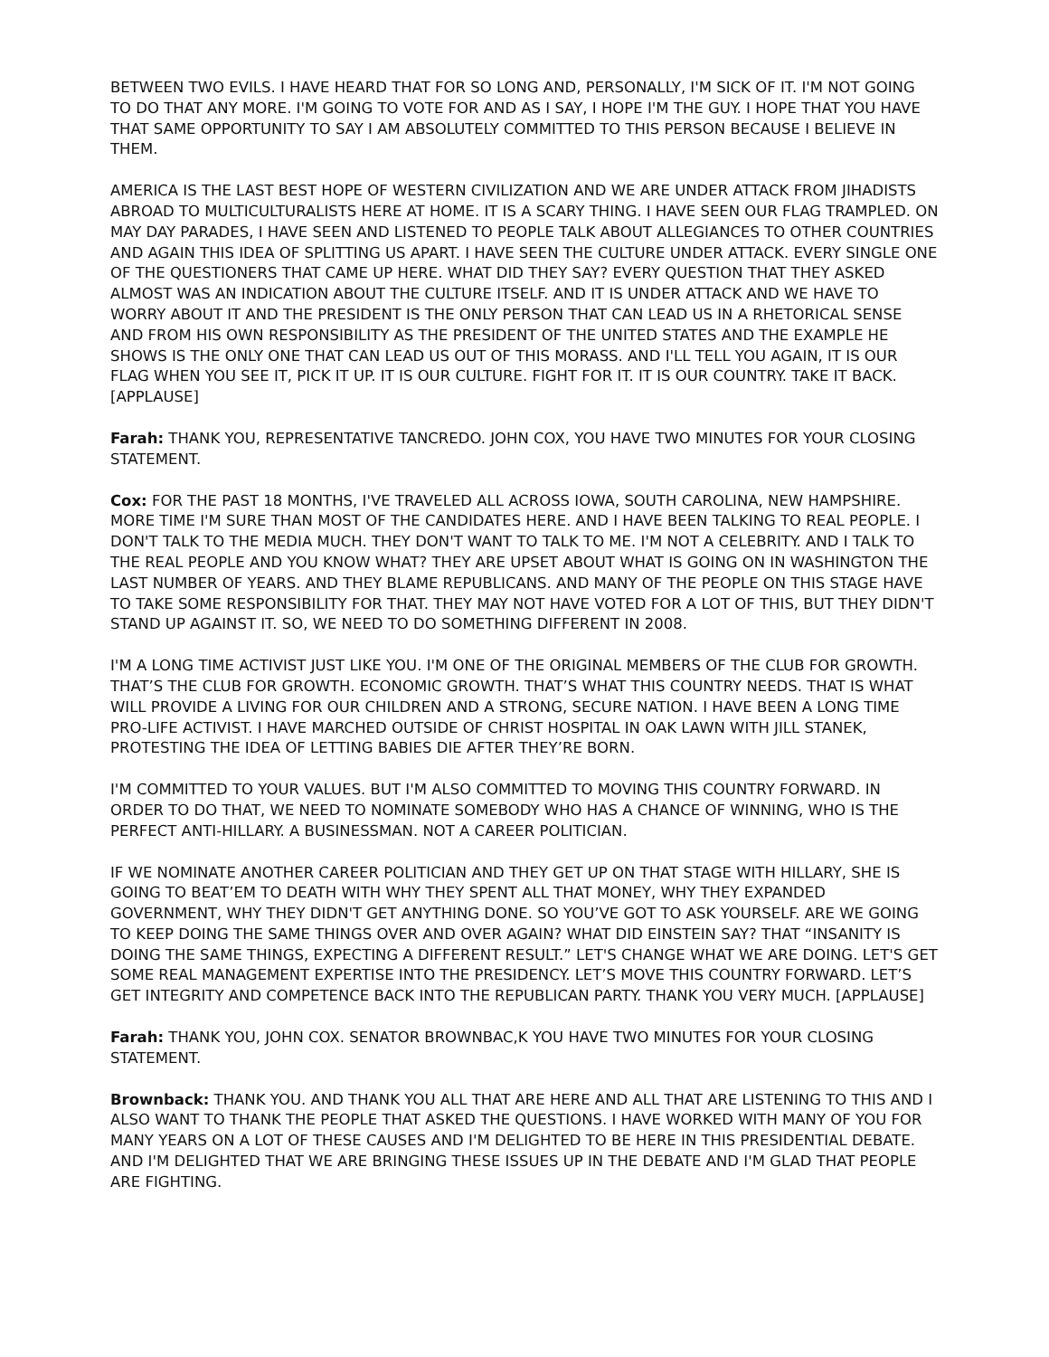BETWEEN TWO EVILS. I HAVE HEARD THAT FOR SO LONG AND, PERSONALLY, I'M SICK OF IT. I'M NOT GOING TO DO THAT ANY MORE. I'M GOING TO VOTE FOR AND AS I SAY, I HOPE I'M THE GUY. I HOPE THAT YOU HAVE THAT SAME OPPORTUNITY TO SAY I AM ABSOLUTELY COMMITTED TO THIS PERSON BECAUSE I BELIEVE IN THEM.
AMERICA IS THE LAST BEST HOPE OF WESTERN CIVILIZATION AND WE ARE UNDER ATTACK FROM JIHADISTS ABROAD TO MULTICULTURALISTS HERE AT HOME. IT IS A SCARY THING. I HAVE SEEN OUR FLAG TRAMPLED. ON MAY DAY PARADES, I HAVE SEEN AND LISTENED TO PEOPLE TALK ABOUT ALLEGIANCES TO OTHER COUNTRIES AND AGAIN THIS IDEA OF SPLITTING US APART. I HAVE SEEN THE CULTURE UNDER ATTACK. EVERY SINGLE ONE OF THE QUESTIONERS THAT CAME UP HERE. WHAT DID THEY SAY? EVERY QUESTION THAT THEY ASKED ALMOST WAS AN INDICATION ABOUT THE CULTURE ITSELF. AND IT IS UNDER ATTACK AND WE HAVE TO WORRY ABOUT IT AND THE PRESIDENT IS THE ONLY PERSON THAT CAN LEAD US IN A RHETORICAL SENSE AND FROM HIS OWN RESPONSIBILITY AS THE PRESIDENT OF THE UNITED STATES AND THE EXAMPLE HE SHOWS IS THE ONLY ONE THAT CAN LEAD US OUT OF THIS MORASS. AND I'LL TELL YOU AGAIN, IT IS OUR FLAG WHEN YOU SEE IT, PICK IT UP. IT IS OUR CULTURE. FIGHT FOR IT. IT IS OUR COUNTRY. TAKE IT BACK. [APPLAUSE]
Farah: THANK YOU, REPRESENTATIVE TANCREDO. JOHN COX, YOU HAVE TWO MINUTES FOR YOUR CLOSING STATEMENT.
Cox: FOR THE PAST 18 MONTHS, I'VE TRAVELED ALL ACROSS IOWA, SOUTH CAROLINA, NEW HAMPSHIRE. MORE TIME I'M SURE THAN MOST OF THE CANDIDATES HERE. AND I HAVE BEEN TALKING TO REAL PEOPLE. I DON'T TALK TO THE MEDIA MUCH. THEY DON'T WANT TO TALK TO ME. I'M NOT A CELEBRITY. AND I TALK TO THE REAL PEOPLE AND YOU KNOW WHAT? THEY ARE UPSET ABOUT WHAT IS GOING ON IN WASHINGTON THE LAST NUMBER OF YEARS. AND THEY BLAME REPUBLICANS. AND MANY OF THE PEOPLE ON THIS STAGE HAVE TO TAKE SOME RESPONSIBILITY FOR THAT. THEY MAY NOT HAVE VOTED FOR A LOT OF THIS, BUT THEY DIDN'T STAND UP AGAINST IT. SO, WE NEED TO DO SOMETHING DIFFERENT IN 2008.
I'M A LONG TIME ACTIVIST JUST LIKE YOU. I'M ONE OF THE ORIGINAL MEMBERS OF THE CLUB FOR GROWTH. THAT’S THE CLUB FOR GROWTH. ECONOMIC GROWTH. THAT’S WHAT THIS COUNTRY NEEDS. THAT IS WHAT WILL PROVIDE A LIVING FOR OUR CHILDREN AND A STRONG, SECURE NATION. I HAVE BEEN A LONG TIME PRO-LIFE ACTIVIST. I HAVE MARCHED OUTSIDE OF CHRIST HOSPITAL IN OAK LAWN WITH JILL STANEK, PROTESTING THE IDEA OF LETTING BABIES DIE AFTER THEY’RE BORN.
I'M COMMITTED TO YOUR VALUES. BUT I'M ALSO COMMITTED TO MOVING THIS COUNTRY FORWARD. IN ORDER TO DO THAT, WE NEED TO NOMINATE SOMEBODY WHO HAS A CHANCE OF WINNING, WHO IS THE PERFECT ANTI-HILLARY. A BUSINESSMAN. NOT A CAREER POLITICIAN.
IF WE NOMINATE ANOTHER CAREER POLITICIAN AND THEY GET UP ON THAT STAGE WITH HILLARY, SHE IS GOING TO BEAT’EM TO DEATH WITH WHY THEY SPENT ALL THAT MONEY, WHY THEY EXPANDED GOVERNMENT, WHY THEY DIDN'T GET ANYTHING DONE. SO YOU’VE GOT TO ASK YOURSELF. ARE WE GOING TO KEEP DOING THE SAME THINGS OVER AND OVER AGAIN? WHAT DID EINSTEIN SAY? THAT “INSANITY IS DOING THE SAME THINGS, EXPECTING A DIFFERENT RESULT.” LET'S CHANGE WHAT WE ARE DOING. LET'S GET SOME REAL MANAGEMENT EXPERTISE INTO THE PRESIDENCY. LET’S MOVE THIS COUNTRY FORWARD. LET’S GET INTEGRITY AND COMPETENCE BACK INTO THE REPUBLICAN PARTY. THANK YOU VERY MUCH. [APPLAUSE]
Farah: THANK YOU, JOHN COX. SENATOR BROWNBAC,K YOU HAVE TWO MINUTES FOR YOUR CLOSING STATEMENT.
Brownback: THANK YOU. AND THANK YOU ALL THAT ARE HERE AND ALL THAT ARE LISTENING TO THIS AND I ALSO WANT TO THANK THE PEOPLE THAT ASKED THE QUESTIONS. I HAVE WORKED WITH MANY OF YOU FOR MANY YEARS ON A LOT OF THESE CAUSES AND I'M DELIGHTED TO BE HERE IN THIS PRESIDENTIAL DEBATE. AND I'M DELIGHTED THAT WE ARE BRINGING THESE ISSUES UP IN THE DEBATE AND I'M GLAD THAT PEOPLE ARE FIGHTING.